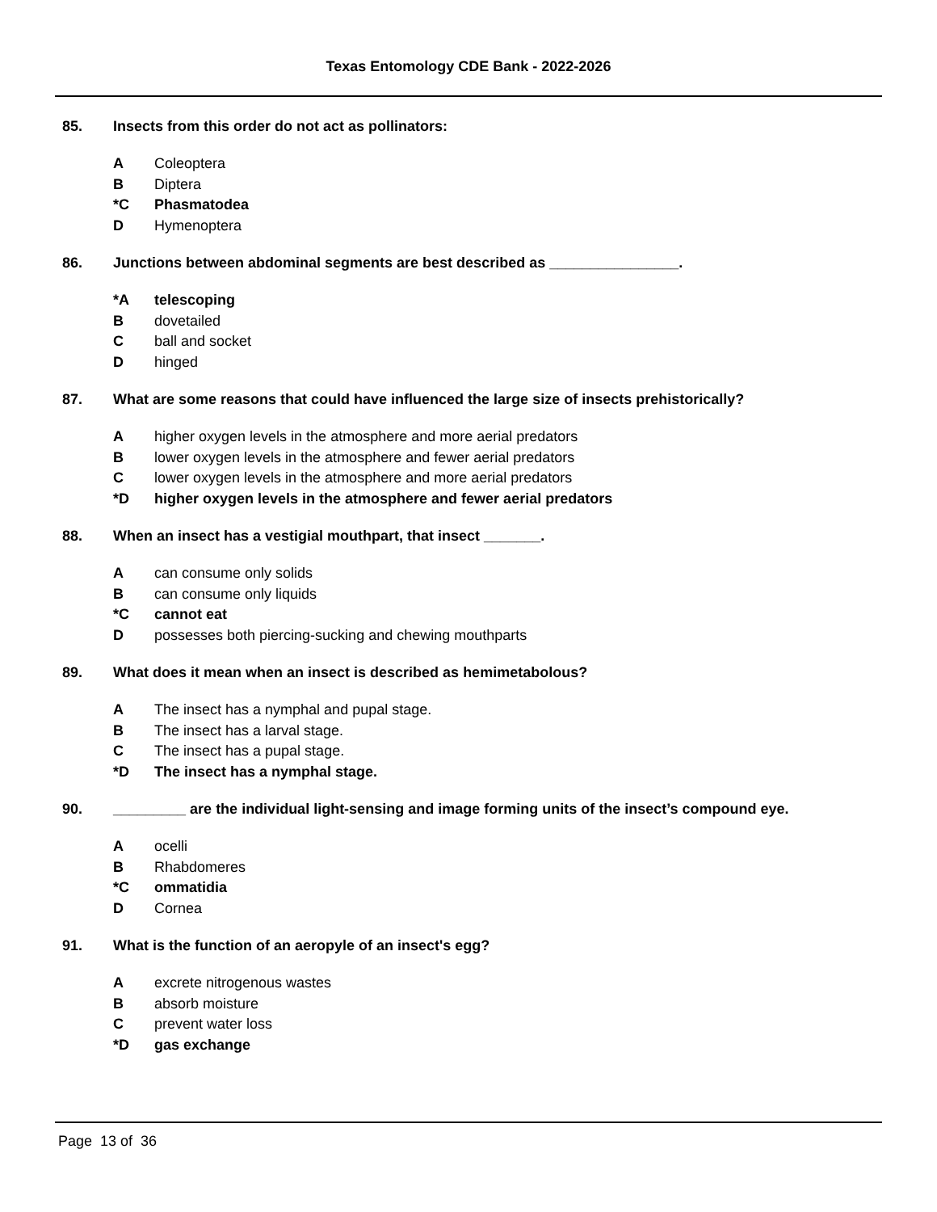Texas Entomology CDE Bank - 2022-2026
85. Insects from this order do not act as pollinators:
A Coleoptera
B Diptera
*C Phasmatodea
D Hymenoptera
86. Junctions between abdominal segments are best described as ________________.
*A telescoping
Bdovetailed
Cball and socket
Dhinged
87. What are some reasons that could have influenced the large size of insects prehistorically?
Ahigher oxygen levels in the atmosphere and more aerial predators
Blower oxygen levels in the atmosphere and fewer aerial predators
Clower oxygen levels in the atmosphere and more aerial predators
*D higher oxygen levels in the atmosphere and fewer aerial predators
88. When an insect has a vestigial mouthpart, that insect _______.
Acan consume only solids
Bcan consume only liquids
*C cannot eat
Dpossesses both piercing-sucking and chewing mouthparts
89. What does it mean when an insect is described as hemimetabolous?
A The insect has a nymphal and pupal stage.
B The insect has a larval stage.
C The insect has a pupal stage.
*D The insect has a nymphal stage.
90. _________ are the individual light-sensing and image forming units of the insect’s compound eye.
Aocelli
B Rhabdomeres
*C ommatidia
D Cornea
91. What is the function of an aeropyle of an insect's egg?
Aexcrete nitrogenous wastes
Babsorb moisture
Cprevent water loss
*D gas exchange
Page 13 of 36